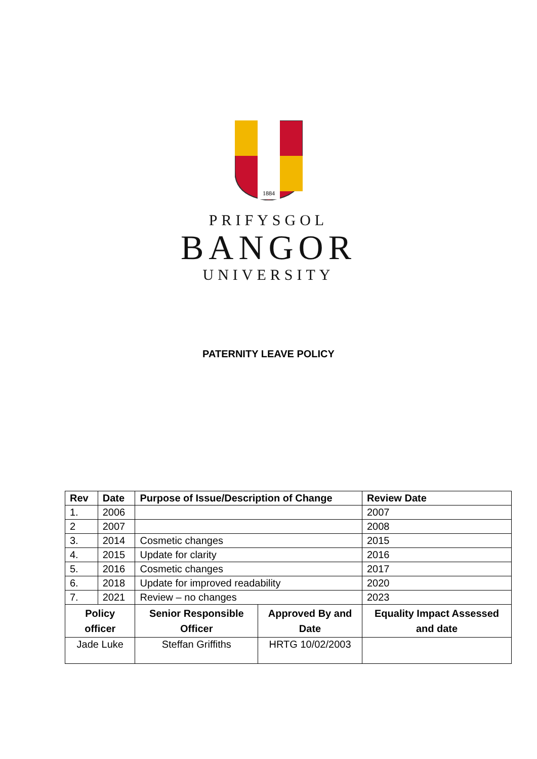1884
PRIFYSGOL
BANGOR
UNIVERSITY
PATERNITY LEAVE POLICY
| Rev | Date | Purpose of Issue/Description of Change | | Review Date |
| --- | --- | --- | --- | --- |
| 1. | 2006 | | | 2007 |
| 2 | 2007 | | | 2008 |
| 3. | 2014 | Cosmetic changes | | 2015 |
| 4. | 2015 | Update for clarity | | 2016 |
| 5. | 2016 | Cosmetic changes | | 2017 |
| 6. | 2018 | Update for improved readability | | 2020 |
| 7. | 2021 | Review – no changes | | 2023 |
| Policy officer | | Senior Responsible Officer | Approved By and Date | Equality Impact Assessed and date |
| Jade Luke | | Steffan Griffiths | HRTG 10/02/2003 | |